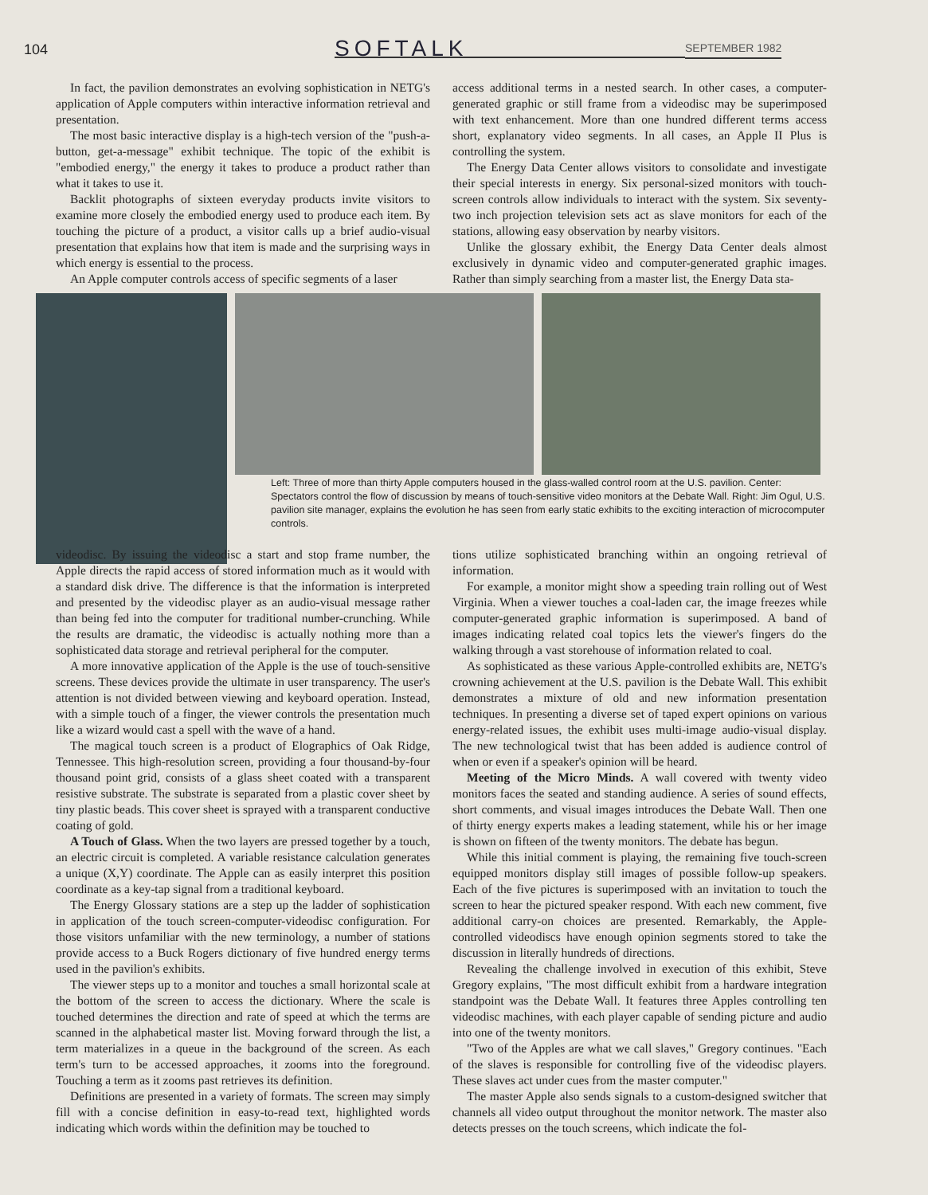104 SOFTALK SEPTEMBER 1982
In fact, the pavilion demonstrates an evolving sophistication in NETG's application of Apple computers within interactive information retrieval and presentation.
The most basic interactive display is a high-tech version of the "push-a-button, get-a-message" exhibit technique. The topic of the exhibit is "embodied energy," the energy it takes to produce a product rather than what it takes to use it.
Backlit photographs of sixteen everyday products invite visitors to examine more closely the embodied energy used to produce each item. By touching the picture of a product, a visitor calls up a brief audio-visual presentation that explains how that item is made and the surprising ways in which energy is essential to the process.
An Apple computer controls access of specific segments of a laser
access additional terms in a nested search. In other cases, a computer-generated graphic or still frame from a videodisc may be superimposed with text enhancement. More than one hundred different terms access short, explanatory video segments. In all cases, an Apple II Plus is controlling the system.
The Energy Data Center allows visitors to consolidate and investigate their special interests in energy. Six personal-sized monitors with touch-screen controls allow individuals to interact with the system. Six seventy-two inch projection television sets act as slave monitors for each of the stations, allowing easy observation by nearby visitors.
Unlike the glossary exhibit, the Energy Data Center deals almost exclusively in dynamic video and computer-generated graphic images. Rather than simply searching from a master list, the Energy Data sta-
Left: Three of more than thirty Apple computers housed in the glass-walled control room at the U.S. pavilion. Center: Spectators control the flow of discussion by means of touch-sensitive video monitors at the Debate Wall. Right: Jim Ogul, U.S. pavilion site manager, explains the evolution he has seen from early static exhibits to the exciting interaction of microcomputer controls.
videodisc. By issuing the videodisc a start and stop frame number, the Apple directs the rapid access of stored information much as it would with a standard disk drive. The difference is that the information is interpreted and presented by the videodisc player as an audio-visual message rather than being fed into the computer for traditional number-crunching. While the results are dramatic, the videodisc is actually nothing more than a sophisticated data storage and retrieval peripheral for the computer.
A more innovative application of the Apple is the use of touch-sensitive screens. These devices provide the ultimate in user transparency. The user's attention is not divided between viewing and keyboard operation. Instead, with a simple touch of a finger, the viewer controls the presentation much like a wizard would cast a spell with the wave of a hand.
The magical touch screen is a product of Elographics of Oak Ridge, Tennessee. This high-resolution screen, providing a four thousand-by-four thousand point grid, consists of a glass sheet coated with a transparent resistive substrate. The substrate is separated from a plastic cover sheet by tiny plastic beads. This cover sheet is sprayed with a transparent conductive coating of gold.
A Touch of Glass. When the two layers are pressed together by a touch, an electric circuit is completed. A variable resistance calculation generates a unique (X,Y) coordinate. The Apple can as easily interpret this position coordinate as a key-tap signal from a traditional keyboard.
The Energy Glossary stations are a step up the ladder of sophistication in application of the touch screen-computer-videodisc configuration. For those visitors unfamiliar with the new terminology, a number of stations provide access to a Buck Rogers dictionary of five hundred energy terms used in the pavilion's exhibits.
The viewer steps up to a monitor and touches a small horizontal scale at the bottom of the screen to access the dictionary. Where the scale is touched determines the direction and rate of speed at which the terms are scanned in the alphabetical master list. Moving forward through the list, a term materializes in a queue in the background of the screen. As each term's turn to be accessed approaches, it zooms into the foreground. Touching a term as it zooms past retrieves its definition.
Definitions are presented in a variety of formats. The screen may simply fill with a concise definition in easy-to-read text, highlighted words indicating which words within the definition may be touched to
tions utilize sophisticated branching within an ongoing retrieval of information.
For example, a monitor might show a speeding train rolling out of West Virginia. When a viewer touches a coal-laden car, the image freezes while computer-generated graphic information is superimposed. A band of images indicating related coal topics lets the viewer's fingers do the walking through a vast storehouse of information related to coal.
As sophisticated as these various Apple-controlled exhibits are, NETG's crowning achievement at the U.S. pavilion is the Debate Wall. This exhibit demonstrates a mixture of old and new information presentation techniques. In presenting a diverse set of taped expert opinions on various energy-related issues, the exhibit uses multi-image audio-visual display. The new technological twist that has been added is audience control of when or even if a speaker's opinion will be heard.
Meeting of the Micro Minds. A wall covered with twenty video monitors faces the seated and standing audience. A series of sound effects, short comments, and visual images introduces the Debate Wall. Then one of thirty energy experts makes a leading statement, while his or her image is shown on fifteen of the twenty monitors. The debate has begun.
While this initial comment is playing, the remaining five touch-screen equipped monitors display still images of possible follow-up speakers. Each of the five pictures is superimposed with an invitation to touch the screen to hear the pictured speaker respond. With each new comment, five additional carry-on choices are presented. Remarkably, the Apple-controlled videodiscs have enough opinion segments stored to take the discussion in literally hundreds of directions.
Revealing the challenge involved in execution of this exhibit, Steve Gregory explains, "The most difficult exhibit from a hardware integration standpoint was the Debate Wall. It features three Apples controlling ten videodisc machines, with each player capable of sending picture and audio into one of the twenty monitors.
"Two of the Apples are what we call slaves," Gregory continues. "Each of the slaves is responsible for controlling five of the videodisc players. These slaves act under cues from the master computer."
The master Apple also sends signals to a custom-designed switcher that channels all video output throughout the monitor network. The master also detects presses on the touch screens, which indicate the fol-